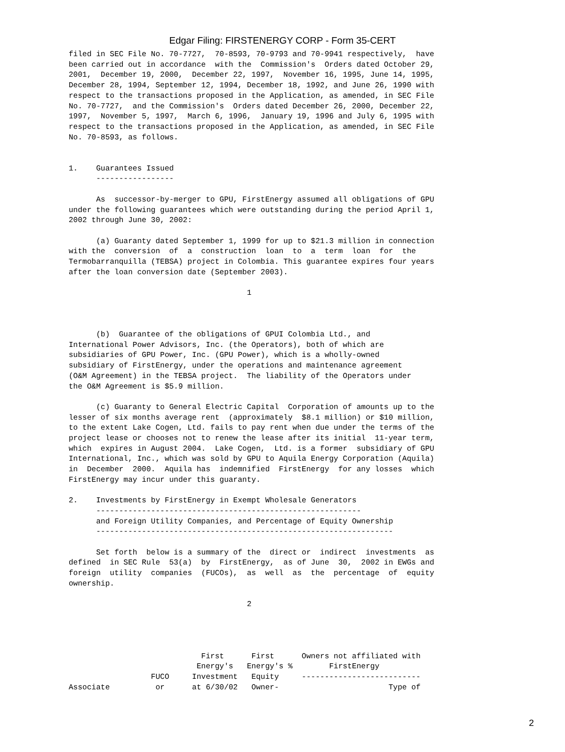Edgar Filing: FIRSTENERGY CORP - Form 35-CERT
filed in SEC File No. 70-7727,  70-8593, 70-9793 and 70-9941 respectively,  have
been carried out in accordance  with the  Commission's  Orders dated October 29,
2001,  December 19, 2000,  December 22, 1997,  November 16, 1995, June 14, 1995,
December 28, 1994, September 12, 1994, December 18, 1992, and June 26, 1990 with
respect to the transactions proposed in the Application, as amended, in SEC File
No. 70-7727,  and the Commission's  Orders dated December 26, 2000, December 22,
1997,  November 5, 1997,  March 6, 1996,  January 19, 1996 and July 6, 1995 with
respect to the transactions proposed in the Application, as amended, in SEC File
No. 70-8593, as follows.


1.    Guarantees Issued
      -----------------

      As  successor-by-merger to GPU, FirstEnergy assumed all obligations of GPU
under the following guarantees which were outstanding during the period April 1,
2002 through June 30, 2002:

      (a) Guaranty dated September 1, 1999 for up to $21.3 million in connection
with the  conversion  of  a  construction  loan  to  a  term  loan  for  the
Termobarranquilla (TEBSA) project in Colombia. This guarantee expires four years
after the loan conversion date (September 2003).

                                       1



      (b)  Guarantee of the obligations of GPUI Colombia Ltd., and
International Power Advisors, Inc. (the Operators), both of which are
subsidiaries of GPU Power, Inc. (GPU Power), which is a wholly-owned
subsidiary of FirstEnergy, under the operations and maintenance agreement
(O&M Agreement) in the TEBSA project.  The liability of the Operators under
the O&M Agreement is $5.9 million.

      (c) Guaranty to General Electric Capital  Corporation of amounts up to the
lesser of six months average rent  (approximately  $8.1 million) or $10 million,
to the extent Lake Cogen, Ltd. fails to pay rent when due under the terms of the
project lease or chooses not to renew the lease after its initial  11-year term,
which  expires in August 2004.  Lake Cogen,  Ltd. is a former  subsidiary of GPU
International, Inc., which was sold by GPU to Aquila Energy Corporation (Aquila)
in  December  2000.  Aquila has  indemnified  FirstEnergy  for any losses  which
FirstEnergy may incur under this guaranty.

2.    Investments by FirstEnergy in Exempt Wholesale Generators
      ----------------------------------------------------------
      and Foreign Utility Companies, and Percentage of Equity Ownership
      -----------------------------------------------------------------

      Set forth  below is a summary of the  direct or  indirect  investments  as
defined  in SEC Rule  53(a)  by  FirstEnergy,  as of June  30,  2002 in EWGs and
foreign  utility  companies  (FUCOs),  as  well  as  the  percentage  of  equity
ownership.

                                       2




                             First      First      Owners not affiliated with
                            Energy's   Energy's %        FirstEnergy
                  FUCO     Investment   Equity     --------------------------
Associate          or      at 6/30/02   Owner-                        Type of
2